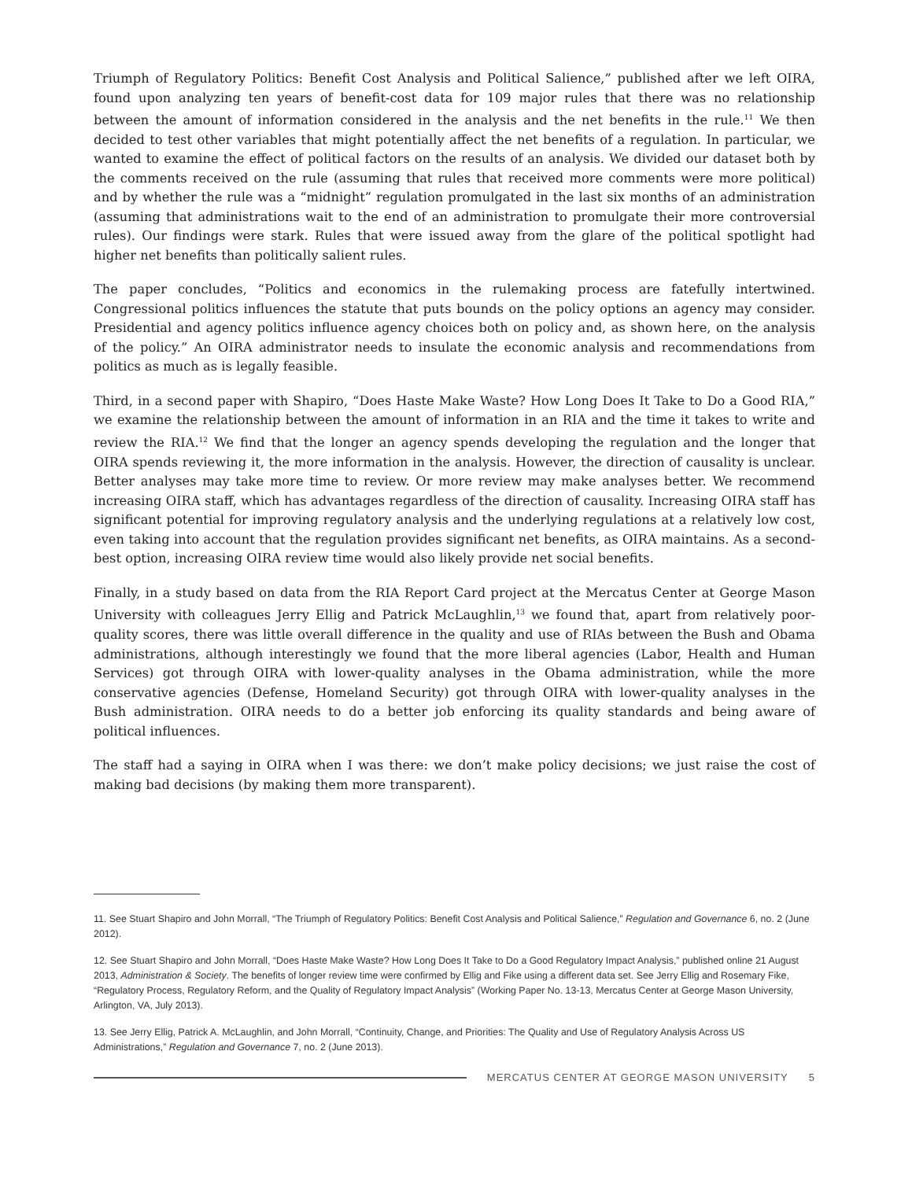Triumph of Regulatory Politics: Benefit Cost Analysis and Political Salience,” published after we left OIRA, found upon analyzing ten years of benefit-cost data for 109 major rules that there was no relationship between the amount of information considered in the analysis and the net benefits in the rule.<sup>11</sup> We then decided to test other variables that might potentially affect the net benefits of a regulation. In particular, we wanted to examine the effect of political factors on the results of an analysis. We divided our dataset both by the comments received on the rule (assuming that rules that received more comments were more political) and by whether the rule was a “midnight” regulation promulgated in the last six months of an administration (assuming that administrations wait to the end of an administration to promulgate their more controversial rules). Our findings were stark. Rules that were issued away from the glare of the political spotlight had higher net benefits than politically salient rules.
The paper concludes, “Politics and economics in the rulemaking process are fatefully intertwined. Congressional politics influences the statute that puts bounds on the policy options an agency may consider. Presidential and agency politics influence agency choices both on policy and, as shown here, on the analysis of the policy.” An OIRA administrator needs to insulate the economic analysis and recommendations from politics as much as is legally feasible.
Third, in a second paper with Shapiro, “Does Haste Make Waste? How Long Does It Take to Do a Good RIA,” we examine the relationship between the amount of information in an RIA and the time it takes to write and review the RIA.<sup>12</sup> We find that the longer an agency spends developing the regulation and the longer that OIRA spends reviewing it, the more information in the analysis. However, the direction of causality is unclear. Better analyses may take more time to review. Or more review may make analyses better. We recommend increasing OIRA staff, which has advantages regardless of the direction of causality. Increasing OIRA staff has significant potential for improving regulatory analysis and the underlying regulations at a relatively low cost, even taking into account that the regulation provides significant net benefits, as OIRA maintains. As a second-best option, increasing OIRA review time would also likely provide net social benefits.
Finally, in a study based on data from the RIA Report Card project at the Mercatus Center at George Mason University with colleagues Jerry Ellig and Patrick McLaughlin,<sup>13</sup> we found that, apart from relatively poor-quality scores, there was little overall difference in the quality and use of RIAs between the Bush and Obama administrations, although interestingly we found that the more liberal agencies (Labor, Health and Human Services) got through OIRA with lower-quality analyses in the Obama administration, while the more conservative agencies (Defense, Homeland Security) got through OIRA with lower-quality analyses in the Bush administration. OIRA needs to do a better job enforcing its quality standards and being aware of political influences.
The staff had a saying in OIRA when I was there: we don’t make policy decisions; we just raise the cost of making bad decisions (by making them more transparent).
11. See Stuart Shapiro and John Morrall, “The Triumph of Regulatory Politics: Benefit Cost Analysis and Political Salience,” Regulation and Governance 6, no. 2 (June 2012).
12. See Stuart Shapiro and John Morrall, “Does Haste Make Waste? How Long Does It Take to Do a Good Regulatory Impact Analysis,” published online 21 August 2013, Administration & Society. The benefits of longer review time were confirmed by Ellig and Fike using a different data set. See Jerry Ellig and Rosemary Fike, “Regulatory Process, Regulatory Reform, and the Quality of Regulatory Impact Analysis” (Working Paper No. 13-13, Mercatus Center at George Mason University, Arlington, VA, July 2013).
13. See Jerry Ellig, Patrick A. McLaughlin, and John Morrall, “Continuity, Change, and Priorities: The Quality and Use of Regulatory Analysis Across US Administrations,” Regulation and Governance 7, no. 2 (June 2013).
MERCATUS CENTER AT GEORGE MASON UNIVERSITY 5